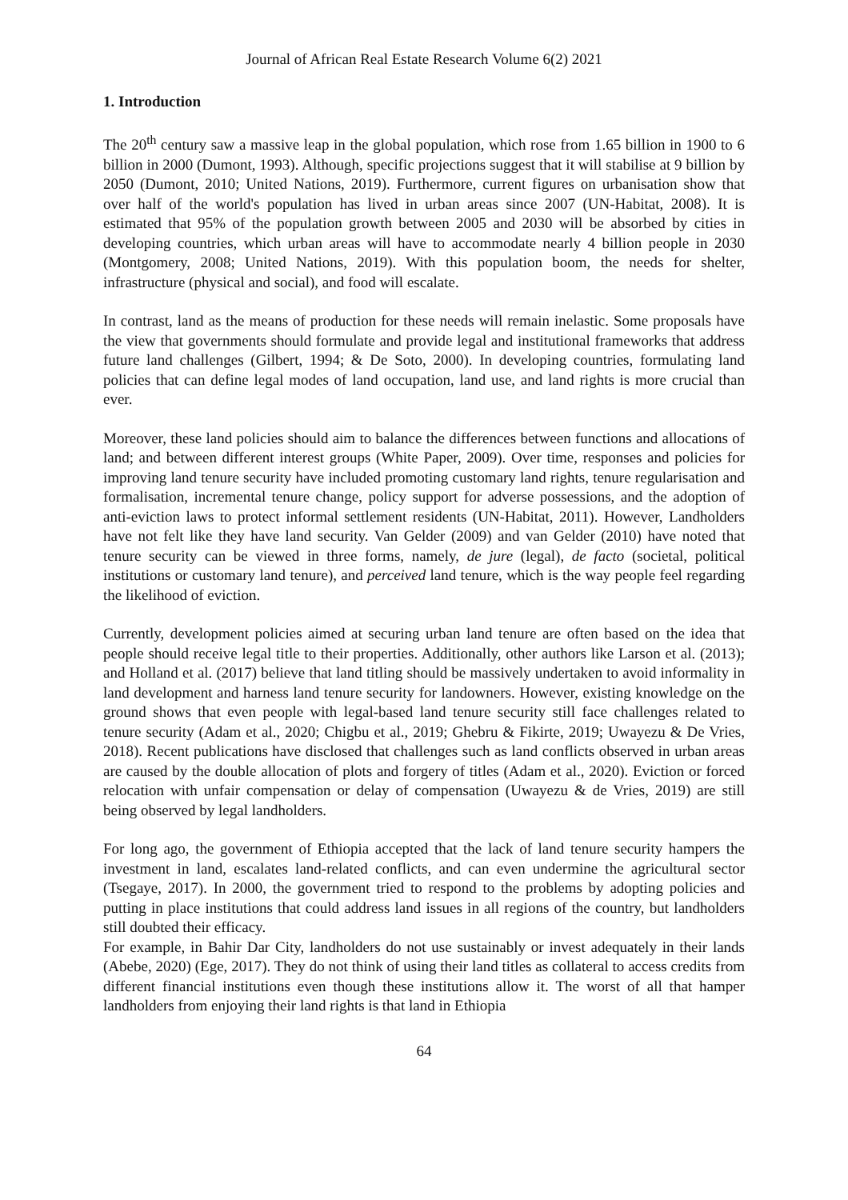Journal of African Real Estate Research Volume 6(2) 2021
1. Introduction
The 20<sup>th</sup> century saw a massive leap in the global population, which rose from 1.65 billion in 1900 to 6 billion in 2000 (Dumont, 1993). Although, specific projections suggest that it will stabilise at 9 billion by 2050 (Dumont, 2010; United Nations, 2019). Furthermore, current figures on urbanisation show that over half of the world's population has lived in urban areas since 2007 (UN-Habitat, 2008). It is estimated that 95% of the population growth between 2005 and 2030 will be absorbed by cities in developing countries, which urban areas will have to accommodate nearly 4 billion people in 2030 (Montgomery, 2008; United Nations, 2019). With this population boom, the needs for shelter, infrastructure (physical and social), and food will escalate.
In contrast, land as the means of production for these needs will remain inelastic. Some proposals have the view that governments should formulate and provide legal and institutional frameworks that address future land challenges (Gilbert, 1994; & De Soto, 2000). In developing countries, formulating land policies that can define legal modes of land occupation, land use, and land rights is more crucial than ever.
Moreover, these land policies should aim to balance the differences between functions and allocations of land; and between different interest groups (White Paper, 2009). Over time, responses and policies for improving land tenure security have included promoting customary land rights, tenure regularisation and formalisation, incremental tenure change, policy support for adverse possessions, and the adoption of anti-eviction laws to protect informal settlement residents (UN-Habitat, 2011). However, Landholders have not felt like they have land security. Van Gelder (2009) and van Gelder (2010) have noted that tenure security can be viewed in three forms, namely, de jure (legal), de facto (societal, political institutions or customary land tenure), and perceived land tenure, which is the way people feel regarding the likelihood of eviction.
Currently, development policies aimed at securing urban land tenure are often based on the idea that people should receive legal title to their properties. Additionally, other authors like Larson et al. (2013); and Holland et al. (2017) believe that land titling should be massively undertaken to avoid informality in land development and harness land tenure security for landowners. However, existing knowledge on the ground shows that even people with legal-based land tenure security still face challenges related to tenure security (Adam et al., 2020; Chigbu et al., 2019; Ghebru & Fikirte, 2019; Uwayezu & De Vries, 2018). Recent publications have disclosed that challenges such as land conflicts observed in urban areas are caused by the double allocation of plots and forgery of titles (Adam et al., 2020). Eviction or forced relocation with unfair compensation or delay of compensation (Uwayezu & de Vries, 2019) are still being observed by legal landholders.
For long ago, the government of Ethiopia accepted that the lack of land tenure security hampers the investment in land, escalates land-related conflicts, and can even undermine the agricultural sector (Tsegaye, 2017). In 2000, the government tried to respond to the problems by adopting policies and putting in place institutions that could address land issues in all regions of the country, but landholders still doubted their efficacy.
For example, in Bahir Dar City, landholders do not use sustainably or invest adequately in their lands (Abebe, 2020) (Ege, 2017). They do not think of using their land titles as collateral to access credits from different financial institutions even though these institutions allow it. The worst of all that hamper landholders from enjoying their land rights is that land in Ethiopia
64